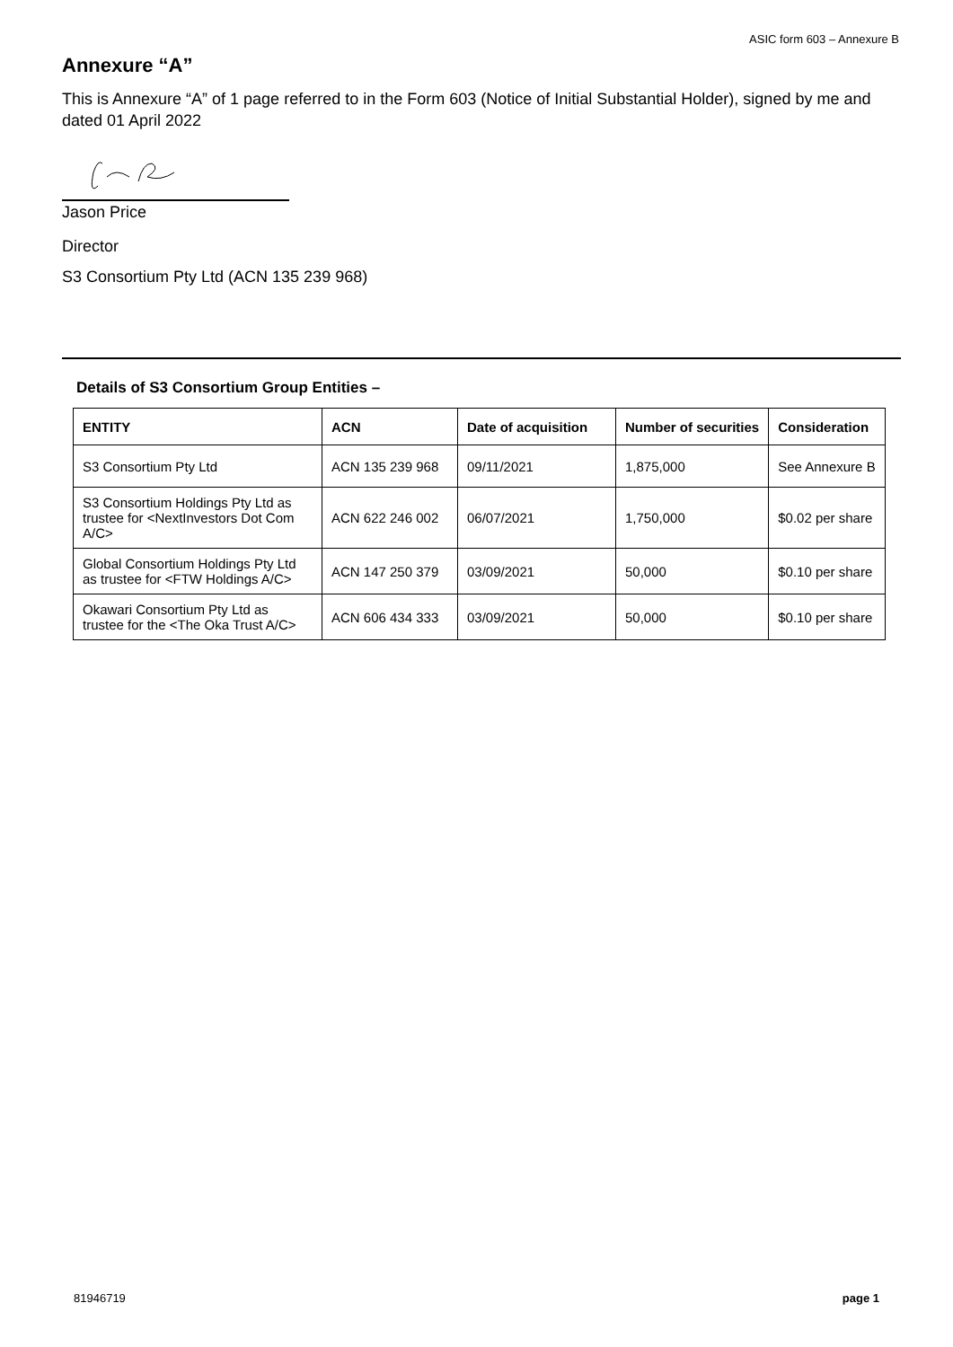ASIC form 603 – Annexure B
Annexure “A”
This is Annexure “A” of 1 page referred to in the Form 603 (Notice of Initial Substantial Holder), signed by me and dated 01 April 2022
Jason Price
Director
S3 Consortium Pty Ltd (ACN 135 239 968)
Details of S3 Consortium Group Entities –
| ENTITY | ACN | Date of acquisition | Number of securities | Consideration |
| --- | --- | --- | --- | --- |
| S3 Consortium Pty Ltd | ACN 135 239 968 | 09/11/2021 | 1,875,000 | See Annexure B |
| S3 Consortium Holdings Pty Ltd as trustee for <NextInvestors Dot Com A/C> | ACN 622 246 002 | 06/07/2021 | 1,750,000 | $0.02 per share |
| Global Consortium Holdings Pty Ltd as trustee for <FTW Holdings A/C> | ACN 147 250 379 | 03/09/2021 | 50,000 | $0.10 per share |
| Okawari Consortium Pty Ltd as trustee for the <The Oka Trust A/C> | ACN 606 434 333 | 03/09/2021 | 50,000 | $0.10 per share |
81946719 page 1